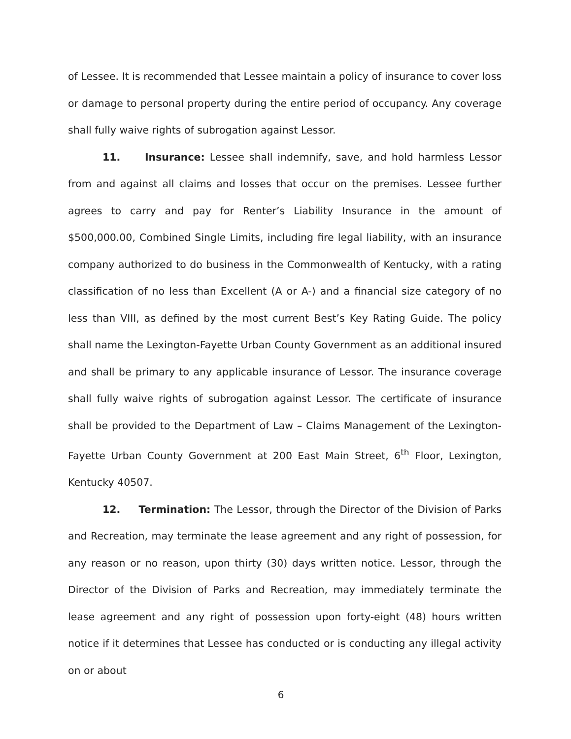of Lessee. It is recommended that Lessee maintain a policy of insurance to cover loss or damage to personal property during the entire period of occupancy. Any coverage shall fully waive rights of subrogation against Lessor.
11. Insurance: Lessee shall indemnify, save, and hold harmless Lessor from and against all claims and losses that occur on the premises. Lessee further agrees to carry and pay for Renter’s Liability Insurance in the amount of $500,000.00, Combined Single Limits, including fire legal liability, with an insurance company authorized to do business in the Commonwealth of Kentucky, with a rating classification of no less than Excellent (A or A-) and a financial size category of no less than VIII, as defined by the most current Best’s Key Rating Guide. The policy shall name the Lexington-Fayette Urban County Government as an additional insured and shall be primary to any applicable insurance of Lessor. The insurance coverage shall fully waive rights of subrogation against Lessor. The certificate of insurance shall be provided to the Department of Law – Claims Management of the Lexington-Fayette Urban County Government at 200 East Main Street, 6<sup>th</sup> Floor, Lexington, Kentucky 40507.
12. Termination: The Lessor, through the Director of the Division of Parks and Recreation, may terminate the lease agreement and any right of possession, for any reason or no reason, upon thirty (30) days written notice. Lessor, through the Director of the Division of Parks and Recreation, may immediately terminate the lease agreement and any right of possession upon forty-eight (48) hours written notice if it determines that Lessee has conducted or is conducting any illegal activity on or about
6